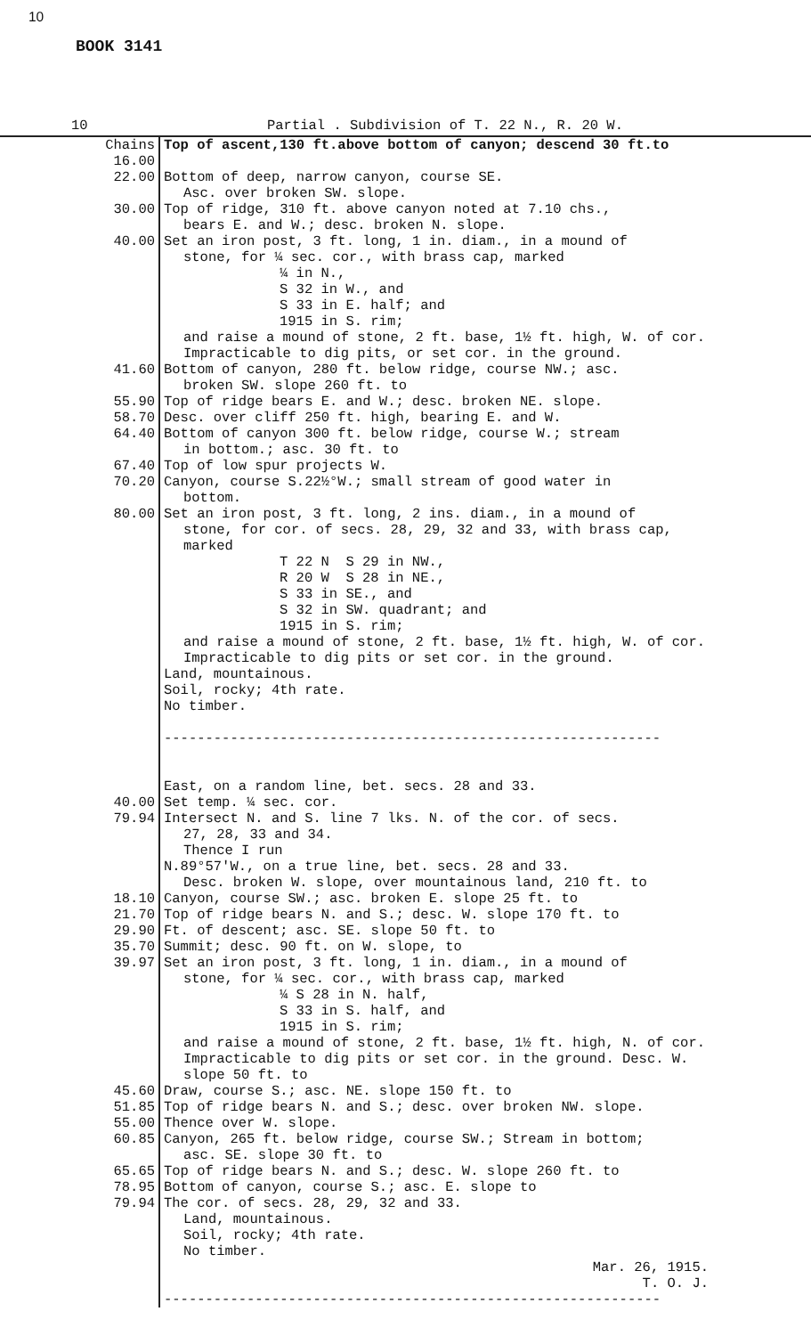10
BOOK 3141
10 Partial . Subdivision of T. 22 N., R. 20 W.
| Chains 16.00 | Top of ascent,130 ft.above bottom of canyon; descend 30 ft.to |
| 22.00 | Bottom of deep, narrow canyon, course SE. Asc. over broken SW. slope. |
| 30.00 | Top of ridge, 310 ft. above canyon noted at 7.10 chs., bears E. and W.; desc. broken N. slope. |
| 40.00 | Set an iron post, 3 ft. long, 1 in. diam., in a mound of stone, for ¼ sec. cor., with brass cap, marked ¼ in N., S 32 in W., and S 33 in E. half; and 1915 in S. rim; and raise a mound of stone, 2 ft. base, 1½ ft. high, W. of cor. Impracticable to dig pits, or set cor. in the ground. |
| 41.60 | Bottom of canyon, 280 ft. below ridge, course NW.; asc. broken SW. slope 260 ft. to |
| 55.90 | Top of ridge bears E. and W.; desc. broken NE. slope. |
| 58.70 | Desc. over cliff 250 ft. high, bearing E. and W. |
| 64.40 | Bottom of canyon 300 ft. below ridge, course W.; stream in bottom.; asc. 30 ft. to |
| 67.40 | Top of low spur projects W. |
| 70.20 | Canyon, course S.22½°W.; small stream of good water in bottom. |
| 80.00 | Set an iron post, 3 ft. long, 2 ins. diam., in a mound of stone, for cor. of secs. 28, 29, 32 and 33, with brass cap, marked T 22 N S 29 in NW., R 20 W S 28 in NE., S 33 in SE., and S 32 in SW. quadrant; and 1915 in S. rim; and raise a mound of stone, 2 ft. base, 1½ ft. high, W. of cor. Impracticable to dig pits or set cor. in the ground. Land, mountainous. Soil, rocky; 4th rate. No timber. ------------------------------------------------------------ East, on a random line, bet. secs. 28 and 33. |
| 40.00 | Set temp. ¼ sec. cor. |
| 79.94 | Intersect N. and S. line 7 lks. N. of the cor. of secs. 27, 28, 33 and 34. Thence I run N.89°57'W., on a true line, bet. secs. 28 and 33. Desc. broken W. slope, over mountainous land, 210 ft. to |
| 18.10 | Canyon, course SW.; asc. broken E. slope 25 ft. to |
| 21.70 | Top of ridge bears N. and S.; desc. W. slope 170 ft. to |
| 29.90 | Ft. of descent; asc. SE. slope 50 ft. to |
| 35.70 | Summit; desc. 90 ft. on W. slope, to |
| 39.97 | Set an iron post, 3 ft. long, 1 in. diam., in a mound of stone, for ¼ sec. cor., with brass cap, marked ¼ S 28 in N. half, S 33 in S. half, and 1915 in S. rim; and raise a mound of stone, 2 ft. base, 1½ ft. high, N. of cor. Impracticable to dig pits or set cor. in the ground. Desc. W. slope 50 ft. to |
| 45.60 | Draw, course S.; asc. NE. slope 150 ft. to |
| 51.85 | Top of ridge bears N. and S.; desc. over broken NW. slope. |
| 55.00 | Thence over W. slope. |
| 60.85 | Canyon, 265 ft. below ridge, course SW.; Stream in bottom; asc. SE. slope 30 ft. to |
| 65.65 | Top of ridge bears N. and S.; desc. W. slope 260 ft. to |
| 78.95 | Bottom of canyon, course S.; asc. E. slope to |
| 79.94 | The cor. of secs. 28, 29, 32 and 33. Land, mountainous. Soil, rocky; 4th rate. No timber. Mar. 26, 1915. T. O. J. ------------------------------------------------------------ |